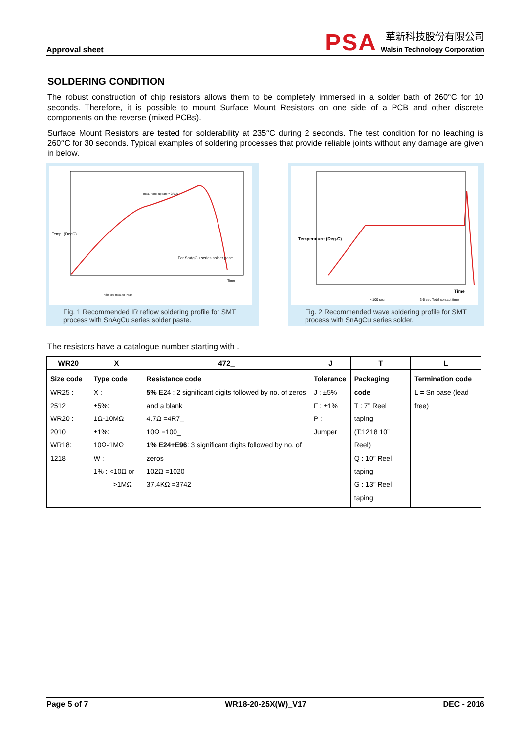Approval sheet
PSA
華新科技股份有限公司
Walsin Technology Corporation
SOLDERING CONDITION
The robust construction of chip resistors allows them to be completely immersed in a solder bath of 260°C for 10 seconds. Therefore, it is possible to mount Surface Mount Resistors on one side of a PCB and other discrete components on the reverse (mixed PCBs).
Surface Mount Resistors are tested for solderability at 235°C during 2 seconds. The test condition for no leaching is 260°C for 30 seconds. Typical examples of soldering processes that provide reliable joints without any damage are given in below.
Temp. (DegC)
For SnAgCu series solder pase
Time
max. ramp up rate = 3°C/s
480 sec max. to Peak
Fig. 1 Recommended IR reflow soldering profile for SMT process with SnAgCu series solder paste.
Temperature (Deg.C)
Time
<100 sec
3-5 sec Total contact time
Fig. 2 Recommended wave soldering profile for SMT process with SnAgCu series solder.
The resistors have a catalogue number starting with .
| WR20 | X | 472_ | J | T | L |
| --- | --- | --- | --- | --- | --- |
| Size code WR25 : 2512 WR20 : 2010 WR18: 1218 | Type code X : ±5%: 1Ω-10MΩ ±1%: 10Ω-1MΩ W : 1% : <10Ω or >1MΩ | Resistance code 5% E24 : 2 significant digits followed by no. of zeros and a blank 4.7Ω =4R7_ 10Ω =100_ 1% E24+E96 : 3 significant digits followed by no. of zeros 102Ω =1020 37.4KΩ =3742 | Tolerance J : ±5% F : ±1% P : Jumper | Packaging code T : 7” Reel taping (T:1218 10” Reel) Q : 10” Reel taping G : 13” Reel taping | Termination code L = Sn base (lead free) |
Page 5 of 7 WR18-20-25X(W)_V17 DEC - 2016